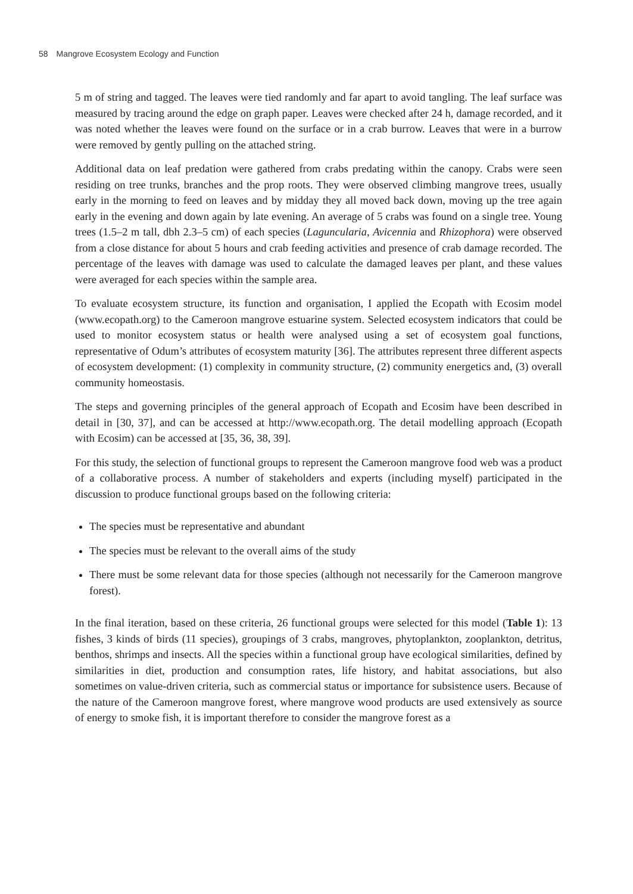58 Mangrove Ecosystem Ecology and Function
5 m of string and tagged. The leaves were tied randomly and far apart to avoid tangling. The leaf surface was measured by tracing around the edge on graph paper. Leaves were checked after 24 h, damage recorded, and it was noted whether the leaves were found on the surface or in a crab burrow. Leaves that were in a burrow were removed by gently pulling on the attached string.
Additional data on leaf predation were gathered from crabs predating within the canopy. Crabs were seen residing on tree trunks, branches and the prop roots. They were observed climbing mangrove trees, usually early in the morning to feed on leaves and by midday they all moved back down, moving up the tree again early in the evening and down again by late evening. An average of 5 crabs was found on a single tree. Young trees (1.5–2 m tall, dbh 2.3–5 cm) of each species (Laguncularia, Avicennia and Rhizophora) were observed from a close distance for about 5 hours and crab feeding activities and presence of crab damage recorded. The percentage of the leaves with damage was used to calculate the damaged leaves per plant, and these values were averaged for each species within the sample area.
To evaluate ecosystem structure, its function and organisation, I applied the Ecopath with Ecosim model (www.ecopath.org) to the Cameroon mangrove estuarine system. Selected ecosystem indicators that could be used to monitor ecosystem status or health were analysed using a set of ecosystem goal functions, representative of Odum’s attributes of ecosystem maturity [36]. The attributes represent three different aspects of ecosystem development: (1) complexity in community structure, (2) community energetics and, (3) overall community homeostasis.
The steps and governing principles of the general approach of Ecopath and Ecosim have been described in detail in [30, 37], and can be accessed at http://www.ecopath.org. The detail modelling approach (Ecopath with Ecosim) can be accessed at [35, 36, 38, 39].
For this study, the selection of functional groups to represent the Cameroon mangrove food web was a product of a collaborative process. A number of stakeholders and experts (including myself) participated in the discussion to produce functional groups based on the following criteria:
The species must be representative and abundant
The species must be relevant to the overall aims of the study
There must be some relevant data for those species (although not necessarily for the Cameroon mangrove forest).
In the final iteration, based on these criteria, 26 functional groups were selected for this model (Table 1): 13 fishes, 3 kinds of birds (11 species), groupings of 3 crabs, mangroves, phytoplankton, zooplankton, detritus, benthos, shrimps and insects. All the species within a functional group have ecological similarities, defined by similarities in diet, production and consumption rates, life history, and habitat associations, but also sometimes on value-driven criteria, such as commercial status or importance for subsistence users. Because of the nature of the Cameroon mangrove forest, where mangrove wood products are used extensively as source of energy to smoke fish, it is important therefore to consider the mangrove forest as a